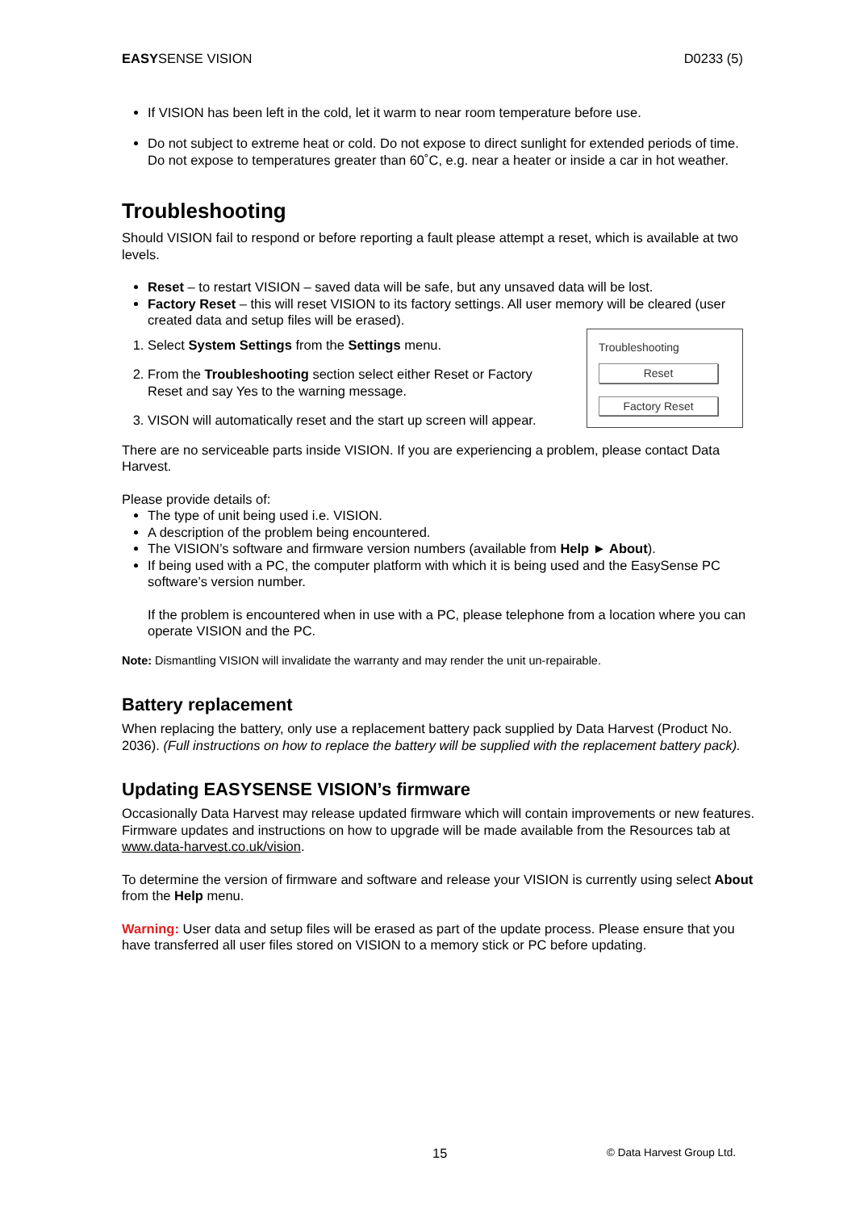EASYSENSE VISION D0233 (5)
If VISION has been left in the cold, let it warm to near room temperature before use.
Do not subject to extreme heat or cold. Do not expose to direct sunlight for extended periods of time. Do not expose to temperatures greater than 60˚C, e.g. near a heater or inside a car in hot weather.
Troubleshooting
Should VISION fail to respond or before reporting a fault please attempt a reset, which is available at two levels.
Reset – to restart VISION – saved data will be safe, but any unsaved data will be lost.
Factory Reset – this will reset VISION to its factory settings. All user memory will be cleared (user created data and setup files will be erased).
Troubleshooting
Reset
Factory Reset
1. Select System Settings from the Settings menu.
2. From the Troubleshooting section select either Reset or Factory Reset and say Yes to the warning message.
3. VISON will automatically reset and the start up screen will appear.
There are no serviceable parts inside VISION. If you are experiencing a problem, please contact Data Harvest.
Please provide details of:
The type of unit being used i.e. VISION.
A description of the problem being encountered.
The VISION’s software and firmware version numbers (available from Help ► About).
If being used with a PC, the computer platform with which it is being used and the EasySense PC software’s version number.
If the problem is encountered when in use with a PC, please telephone from a location where you can operate VISION and the PC.
Note: Dismantling VISION will invalidate the warranty and may render the unit un-repairable.
Battery replacement
When replacing the battery, only use a replacement battery pack supplied by Data Harvest (Product No. 2036). (Full instructions on how to replace the battery will be supplied with the replacement battery pack).
Updating EASYSENSE VISION’s firmware
Occasionally Data Harvest may release updated firmware which will contain improvements or new features. Firmware updates and instructions on how to upgrade will be made available from the Resources tab at www.data-harvest.co.uk/vision.
To determine the version of firmware and software and release your VISION is currently using select About from the Help menu.
Warning: User data and setup files will be erased as part of the update process. Please ensure that you have transferred all user files stored on VISION to a memory stick or PC before updating.
15 © Data Harvest Group Ltd.